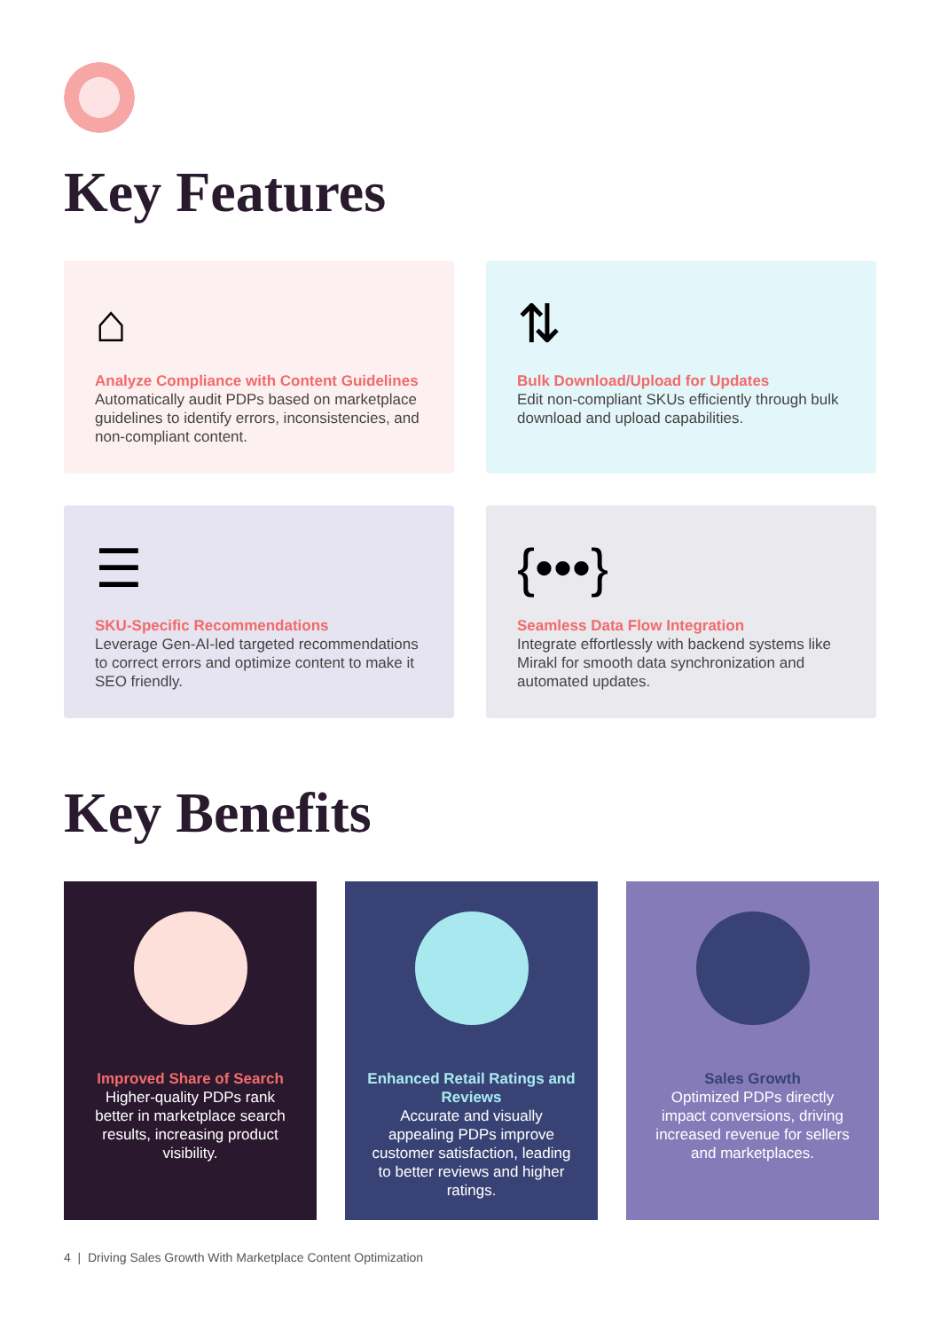Key Features
⌂
Analyze Compliance with Content Guidelines
Automatically audit PDPs based on marketplace guidelines to identify errors, inconsistencies, and non-compliant content.
⇅
Bulk Download/Upload for Updates
Edit non-compliant SKUs efficiently through bulk download and upload capabilities.
☰
SKU-Specific Recommendations
Leverage Gen-AI-led targeted recommendations to correct errors and optimize content to make it SEO friendly.
{•••}
Seamless Data Flow Integration
Integrate effortlessly with backend systems like Mirakl for smooth data synchronization and automated updates.
Key Benefits
Improved Share of Search
Higher-quality PDPs rank better in marketplace search results, increasing product visibility.
Enhanced Retail Ratings and Reviews
Accurate and visually appealing PDPs improve customer satisfaction, leading to better reviews and higher ratings.
Sales Growth
Optimized PDPs directly impact conversions, driving increased revenue for sellers and marketplaces.
4 | Driving Sales Growth With Marketplace Content Optimization